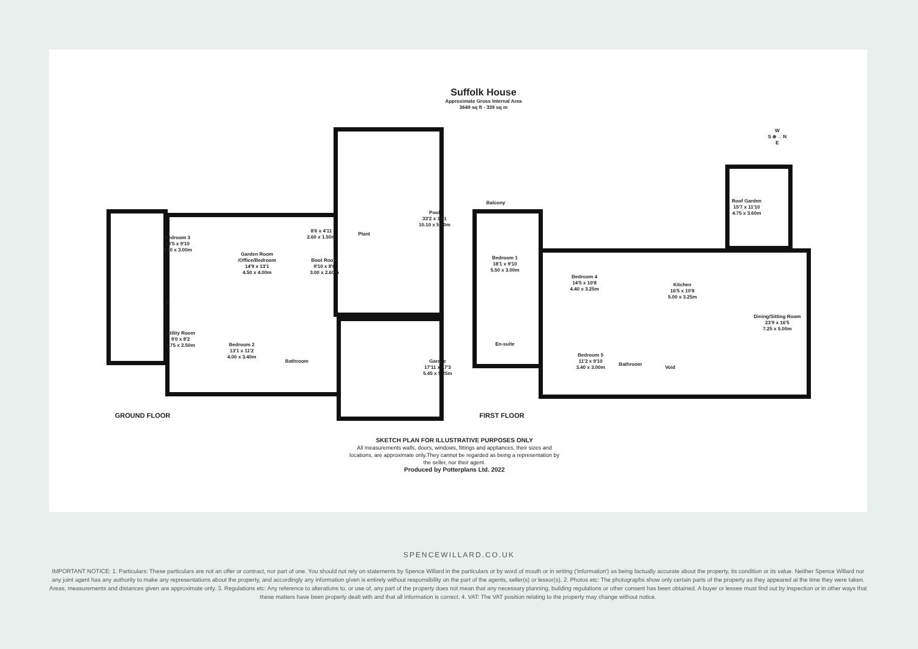Suffolk House
Approximate Gross Internal Area
3649 sq ft - 339 sq m
Bedroom 3
13'5 x 9'10
4.10 x 3.00m
Garden Room
/Office/Bedroom
14'9 x 13'1
4.50 x 4.00m
8'6 x 4'11
2.60 x 1.50m
Plant
Boot Room
9'10 x 8'6
3.00 x 2.60m
Pool
33'2 x 18'1
10.10 x 5.50m
Utility Room
9'0 x 8'2
2.75 x 2.50m
Bedroom 2
13'1 x 11'2
4.00 x 3.40m
Bathroom
Garage
17'11 x 17'3
5.45 x 5.25m
B
GROUND FLOOR
Balcony
Bedroom 1
18'1 x 9'10
5.50 x 3.00m
Bedroom 4
14'5 x 10'8
4.40 x 3.25m
Kitchen
16'5 x 10'8
5.00 x 3.25m
Roof Garden
15'7 x 11'10
4.75 x 3.60m
Dining/Sitting Room
23'9 x 16'5
7.25 x 5.00m
En-suite
Bedroom 5
11'2 x 9'10
3.40 x 3.00m
Bathroom
Void
W
S ⊕→ N
E
FIRST FLOOR
SKETCH PLAN FOR ILLUSTRATIVE PURPOSES ONLY
All measurements walls, doors, windows, fittings and appliances, their sizes and locations, are approximate only.They cannot be regarded as being a representation by the seller, nor their agent.
Produced by Potterplans Ltd. 2022
SPENCEWILLARD.CO.UK
IMPORTANT NOTICE: 1. Particulars: These particulars are not an offer or contract, nor part of one. You should not rely on statements by Spence Willard in the particulars or by word of mouth or in writing ('information') as being factually accurate about the property, its condition or its value. Neither Spence Willard nor any joint agent has any authority to make any representations about the property, and accordingly any information given is entirely without responsibility on the part of the agents, seller(s) or lessor(s). 2. Photos etc: The photographs show only certain parts of the property as they appeared at the time they were taken. Areas, measurements and distances given are approximate only. 3. Regulations etc: Any reference to alterations to, or use of, any part of the property does not mean that any necessary planning, building regulations or other consent has been obtained. A buyer or lessee must find out by inspection or in other ways that these matters have been properly dealt with and that all information is correct. 4. VAT: The VAT position relating to the property may change without notice.